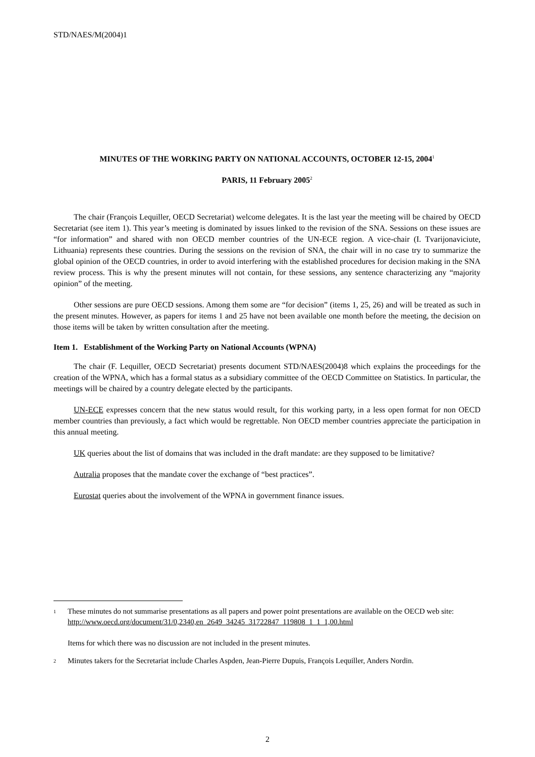STD/NAES/M(2004)1
MINUTES OF THE WORKING PARTY ON NATIONAL ACCOUNTS, OCTOBER 12-15, 2004<sup>1</sup>
PARIS, 11 February 2005<sup>2</sup>
The chair (François Lequiller, OECD Secretariat) welcome delegates. It is the last year the meeting will be chaired by OECD Secretariat (see item 1). This year’s meeting is dominated by issues linked to the revision of the SNA. Sessions on these issues are “for information” and shared with non OECD member countries of the UN-ECE region. A vice-chair (I. Tvarijonaviciute, Lithuania) represents these countries. During the sessions on the revision of SNA, the chair will in no case try to summarize the global opinion of the OECD countries, in order to avoid interfering with the established procedures for decision making in the SNA review process. This is why the present minutes will not contain, for these sessions, any sentence characterizing any “majority opinion” of the meeting.
Other sessions are pure OECD sessions. Among them some are “for decision” (items 1, 25, 26) and will be treated as such in the present minutes. However, as papers for items 1 and 25 have not been available one month before the meeting, the decision on those items will be taken by written consultation after the meeting.
Item 1. Establishment of the Working Party on National Accounts (WPNA)
The chair (F. Lequiller, OECD Secretariat) presents document STD/NAES(2004)8 which explains the proceedings for the creation of the WPNA, which has a formal status as a subsidiary committee of the OECD Committee on Statistics. In particular, the meetings will be chaired by a country delegate elected by the participants.
UN-ECE expresses concern that the new status would result, for this working party, in a less open format for non OECD member countries than previously, a fact which would be regrettable. Non OECD member countries appreciate the participation in this annual meeting.
UK queries about the list of domains that was included in the draft mandate: are they supposed to be limitative?
Autralia proposes that the mandate cover the exchange of “best practices”.
Eurostat queries about the involvement of the WPNA in government finance issues.
<sup>1</sup> These minutes do not summarise presentations as all papers and power point presentations are available on the OECD web site: http://www.oecd.org/document/31/0,2340,en_2649_34245_31722847_119808_1_1_1,00.html
Items for which there was no discussion are not included in the present minutes.
<sup>2</sup> Minutes takers for the Secretariat include Charles Aspden, Jean-Pierre Dupuis, François Lequiller, Anders Nordin.
2